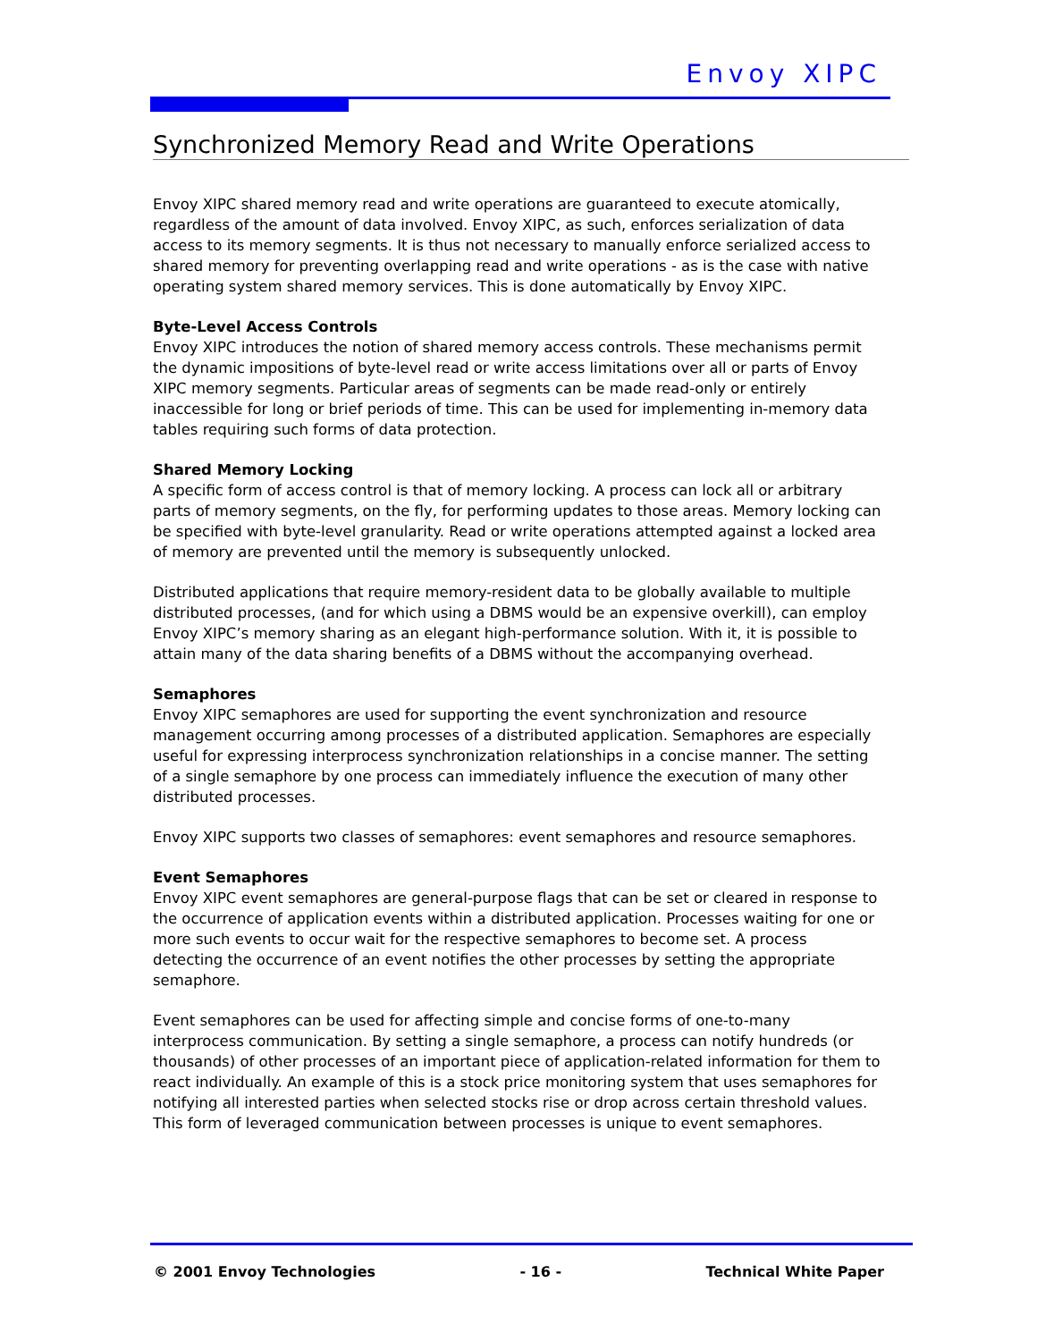Envoy XIPC
Synchronized Memory Read and Write Operations
Envoy XIPC shared memory read and write operations are guaranteed to execute atomically, regardless of the amount of data involved. Envoy XIPC, as such, enforces serialization of data access to its memory segments. It is thus not necessary to manually enforce serialized access to shared memory for preventing overlapping read and write operations - as is the case with native operating system shared memory services. This is done automatically by Envoy XIPC.
Byte-Level Access Controls
Envoy XIPC introduces the notion of shared memory access controls. These mechanisms permit the dynamic impositions of byte-level read or write access limitations over all or parts of Envoy XIPC memory segments. Particular areas of segments can be made read-only or entirely inaccessible for long or brief periods of time. This can be used for implementing in-memory data tables requiring such forms of data protection.
Shared Memory Locking
A specific form of access control is that of memory locking. A process can lock all or arbitrary parts of memory segments, on the fly, for performing updates to those areas. Memory locking can be specified with byte-level granularity. Read or write operations attempted against a locked area of memory are prevented until the memory is subsequently unlocked.
Distributed applications that require memory-resident data to be globally available to multiple distributed processes, (and for which using a DBMS would be an expensive overkill), can employ Envoy XIPC’s memory sharing as an elegant high-performance solution. With it, it is possible to attain many of the data sharing benefits of a DBMS without the accompanying overhead.
Semaphores
Envoy XIPC semaphores are used for supporting the event synchronization and resource management occurring among processes of a distributed application. Semaphores are especially useful for expressing interprocess synchronization relationships in a concise manner. The setting of a single semaphore by one process can immediately influence the execution of many other distributed processes.
Envoy XIPC supports two classes of semaphores: event semaphores and resource semaphores.
Event Semaphores
Envoy XIPC event semaphores are general-purpose flags that can be set or cleared in response to the occurrence of application events within a distributed application. Processes waiting for one or more such events to occur wait for the respective semaphores to become set. A process detecting the occurrence of an event notifies the other processes by setting the appropriate semaphore.
Event semaphores can be used for affecting simple and concise forms of one-to-many interprocess communication. By setting a single semaphore, a process can notify hundreds (or thousands) of other processes of an important piece of application-related information for them to react individually. An example of this is a stock price monitoring system that uses semaphores for notifying all interested parties when selected stocks rise or drop across certain threshold values. This form of leveraged communication between processes is unique to event semaphores.
© 2001 Envoy Technologies - 16 - Technical White Paper